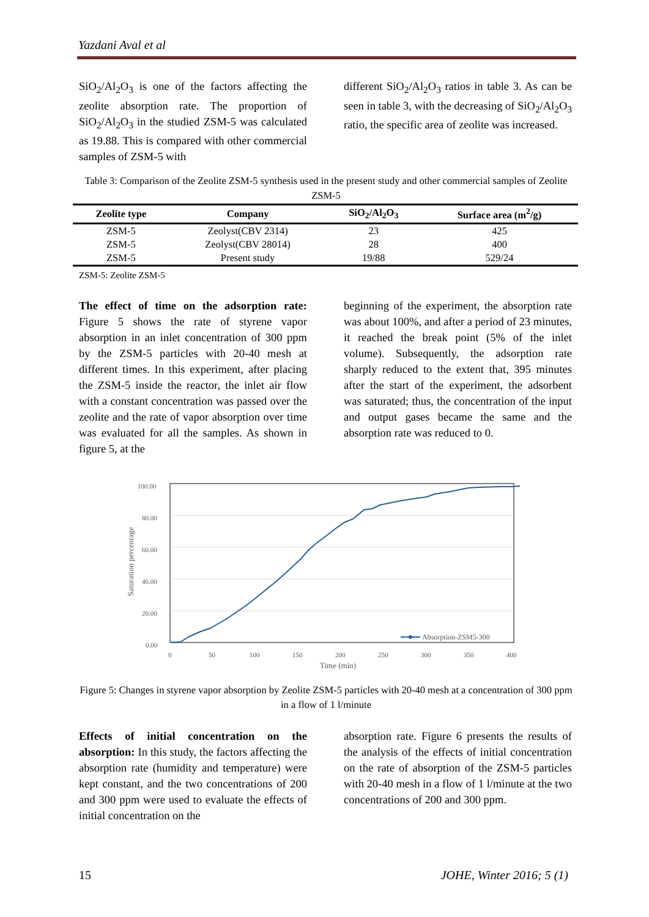Yazdani Aval et al
SiO<sub>2</sub>/Al<sub>2</sub>O<sub>3</sub> is one of the factors affecting the zeolite absorption rate. The proportion of SiO<sub>2</sub>/Al<sub>2</sub>O<sub>3</sub> in the studied ZSM-5 was calculated as 19.88. This is compared with other commercial samples of ZSM-5 with
different SiO<sub>2</sub>/Al<sub>2</sub>O<sub>3</sub> ratios in table 3. As can be seen in table 3, with the decreasing of SiO<sub>2</sub>/Al<sub>2</sub>O<sub>3</sub> ratio, the specific area of zeolite was increased.
Table 3: Comparison of the Zeolite ZSM-5 synthesis used in the present study and other commercial samples of Zeolite ZSM-5
| Zeolite type | Company | SiO<sub>2</sub>/Al<sub>2</sub>O<sub>3</sub> | Surface area (m<sup>2</sup>/g) |
| --- | --- | --- | --- |
| ZSM-5 | Zeolyst(CBV 2314) | 23 | 425 |
| ZSM-5 | Zeolyst(CBV 28014) | 28 | 400 |
| ZSM-5 | Present study | 19/88 | 529/24 |
ZSM-5: Zeolite ZSM-5
The effect of time on the adsorption rate: Figure 5 shows the rate of styrene vapor absorption in an inlet concentration of 300 ppm by the ZSM-5 particles with 20-40 mesh at different times. In this experiment, after placing the ZSM-5 inside the reactor, the inlet air flow with a constant concentration was passed over the zeolite and the rate of vapor absorption over time was evaluated for all the samples. As shown in figure 5, at the
beginning of the experiment, the absorption rate was about 100%, and after a period of 23 minutes, it reached the break point (5% of the inlet volume). Subsequently, the adsorption rate sharply reduced to the extent that, 395 minutes after the start of the experiment, the adsorbent was saturated; thus, the concentration of the input and output gases became the same and the absorption rate was reduced to 0.
100.00
80.00
60.00
40.00
20.00
0.00
0
50
100
150
200
250
300
350
400
Time (min)
Saturation percentage
Absorption-ZSM5-300
Figure 5: Changes in styrene vapor absorption by Zeolite ZSM-5 particles with 20-40 mesh at a concentration of 300 ppm in a flow of 1 l/minute
Effects of initial concentration on the absorption: In this study, the factors affecting the absorption rate (humidity and temperature) were kept constant, and the two concentrations of 200 and 300 ppm were used to evaluate the effects of initial concentration on the
absorption rate. Figure 6 presents the results of the analysis of the effects of initial concentration on the rate of absorption of the ZSM-5 particles with 20-40 mesh in a flow of 1 l/minute at the two concentrations of 200 and 300 ppm.
15 JOHE, Winter 2016; 5 (1)